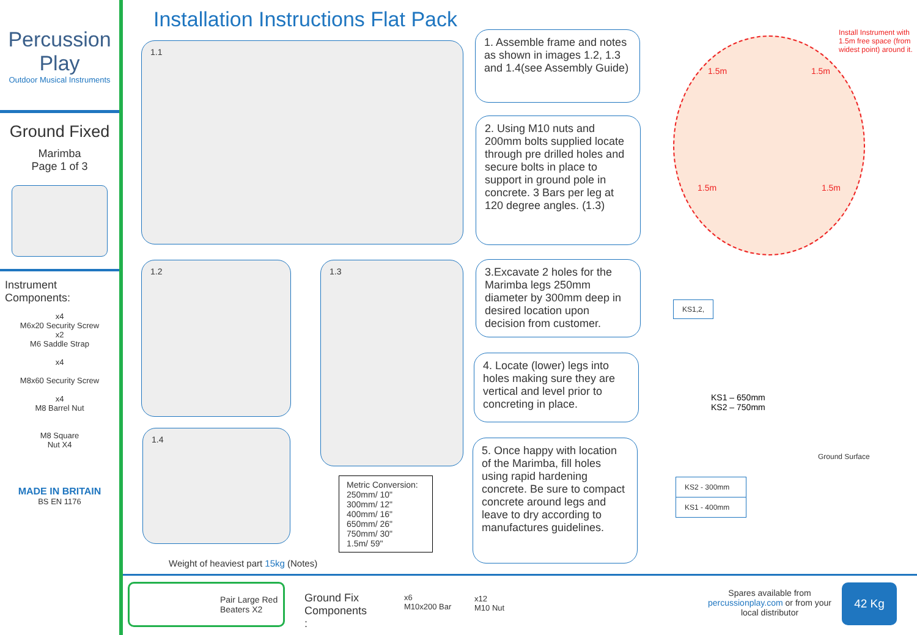Percussion Play
Outdoor Musical Instruments
Ground Fixed
Marimba
Page 1 of 3
Instrument Components:
x4
M6x20 Security Screw
x2
M6 Saddle Strap
x4
M8x60 Security Screw
x4
M8 Barrel Nut
M8 Square
Nut X4
MADE IN BRITAIN
BS EN 1176
Installation Instructions Flat Pack
1.1
1.2
1.4
1.3
Weight of heaviest part 15kg (Notes)
| Metric Conversion: 250mm/ 10" 300mm/ 12" 400mm/ 16" 650mm/ 26" 750mm/ 30" 1.5m/ 59" |
1. Assemble frame and notes as shown in images 1.2, 1.3 and 1.4(see Assembly Guide)
2. Using M10 nuts and 200mm bolts supplied locate through pre drilled holes and secure bolts in place to support in ground pole in concrete. 3 Bars per leg at 120 degree angles. (1.3)
3.Excavate 2 holes for the Marimba legs 250mm diameter by 300mm deep in desired location upon decision from customer.
4. Locate (lower) legs into holes making sure they are vertical and level prior to concreting in place.
5. Once happy with location of the Marimba, fill holes using rapid hardening concrete. Be sure to compact concrete around legs and leave to dry according to manufactures guidelines.
1.5m 1.5m
1.5m 1.5m
Install Instrument with 1.5m free space (from widest point) around it.
KS1,2,
KS1 – 650mm
KS2 – 750mm
Ground Surface
| KS2 - 300mm |
| KS1 - 400mm |
Pair Large Red Beaters X2
Ground Fix
Components
:
x6
M10x200 Bar
x12
M10 Nut
Spares available from percussionplay.com or from your local distributor
42 Kg